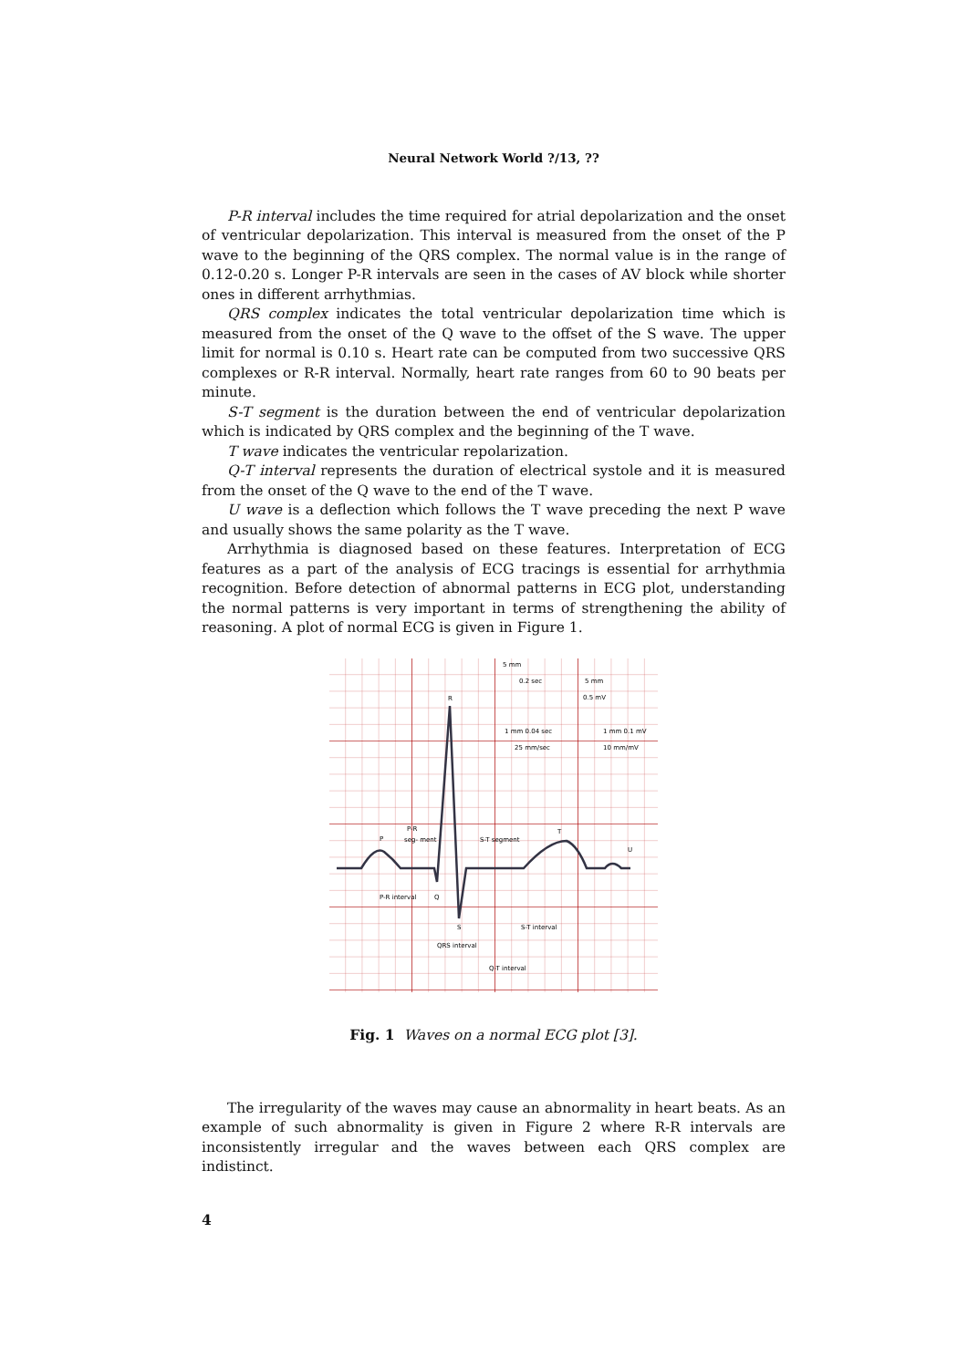Neural Network World ?/13, ??
P-R interval includes the time required for atrial depolarization and the onset of ventricular depolarization. This interval is measured from the onset of the P wave to the beginning of the QRS complex. The normal value is in the range of 0.12-0.20 s. Longer P-R intervals are seen in the cases of AV block while shorter ones in different arrhythmias.
QRS complex indicates the total ventricular depolarization time which is measured from the onset of the Q wave to the offset of the S wave. The upper limit for normal is 0.10 s. Heart rate can be computed from two successive QRS complexes or R-R interval. Normally, heart rate ranges from 60 to 90 beats per minute.
S-T segment is the duration between the end of ventricular depolarization which is indicated by QRS complex and the beginning of the T wave.
T wave indicates the ventricular repolarization.
Q-T interval represents the duration of electrical systole and it is measured from the onset of the Q wave to the end of the T wave.
U wave is a deflection which follows the T wave preceding the next P wave and usually shows the same polarity as the T wave.
Arrhythmia is diagnosed based on these features. Interpretation of ECG features as a part of the analysis of ECG tracings is essential for arrhythmia recognition. Before detection of abnormal patterns in ECG plot, understanding the normal patterns is very important in terms of strengthening the ability of reasoning. A plot of normal ECG is given in Figure 1.
R
P
T
U
Q
S
P-R
seg- ment
S-T segment
P-R interval
S-T interval
QRS interval
Q-T interval
5 mm
0.2 sec
5 mm
0.5 mV
1 mm 0.04 sec
1 mm 0.1 mV
25 mm/sec
10 mm/mV
Fig. 1 Waves on a normal ECG plot [3].
The irregularity of the waves may cause an abnormality in heart beats. As an example of such abnormality is given in Figure 2 where R-R intervals are inconsistently irregular and the waves between each QRS complex are indistinct.
4